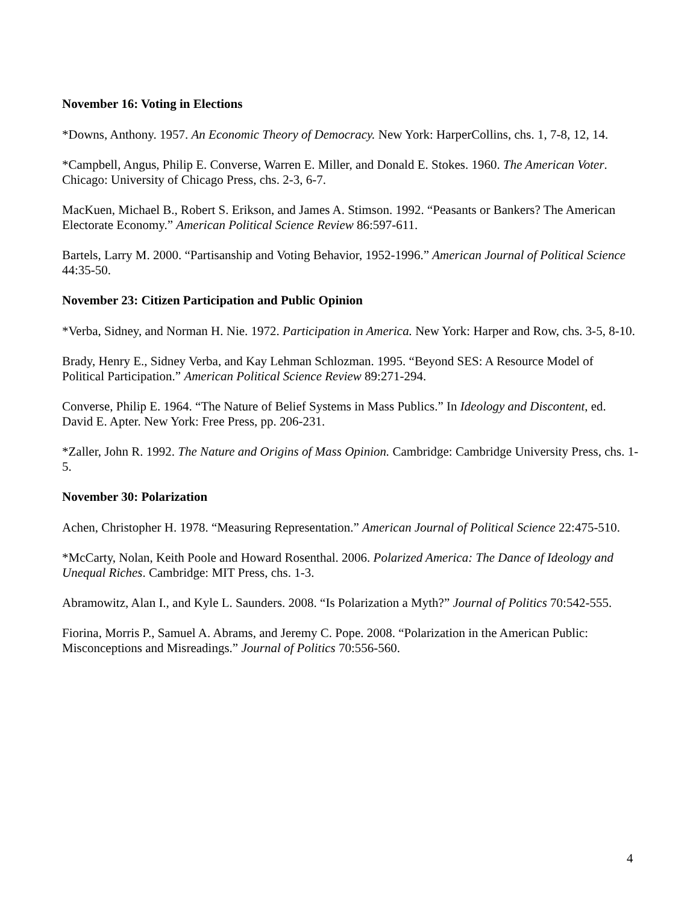November 16: Voting in Elections
*Downs, Anthony. 1957. An Economic Theory of Democracy. New York: HarperCollins, chs. 1, 7-8, 12, 14.
*Campbell, Angus, Philip E. Converse, Warren E. Miller, and Donald E. Stokes. 1960. The American Voter. Chicago: University of Chicago Press, chs. 2-3, 6-7.
MacKuen, Michael B., Robert S. Erikson, and James A. Stimson. 1992. “Peasants or Bankers? The American Electorate Economy.” American Political Science Review 86:597-611.
Bartels, Larry M. 2000. “Partisanship and Voting Behavior, 1952-1996.” American Journal of Political Science 44:35-50.
November 23: Citizen Participation and Public Opinion
*Verba, Sidney, and Norman H. Nie. 1972. Participation in America. New York: Harper and Row, chs. 3-5, 8-10.
Brady, Henry E., Sidney Verba, and Kay Lehman Schlozman. 1995. “Beyond SES: A Resource Model of Political Participation.” American Political Science Review 89:271-294.
Converse, Philip E. 1964. “The Nature of Belief Systems in Mass Publics.” In Ideology and Discontent, ed. David E. Apter. New York: Free Press, pp. 206-231.
*Zaller, John R. 1992. The Nature and Origins of Mass Opinion. Cambridge: Cambridge University Press, chs. 1-5.
November 30: Polarization
Achen, Christopher H. 1978. “Measuring Representation.” American Journal of Political Science 22:475-510.
*McCarty, Nolan, Keith Poole and Howard Rosenthal. 2006. Polarized America: The Dance of Ideology and Unequal Riches. Cambridge: MIT Press, chs. 1-3.
Abramowitz, Alan I., and Kyle L. Saunders. 2008. “Is Polarization a Myth?” Journal of Politics 70:542-555.
Fiorina, Morris P., Samuel A. Abrams, and Jeremy C. Pope. 2008. “Polarization in the American Public: Misconceptions and Misreadings.” Journal of Politics 70:556-560.
4